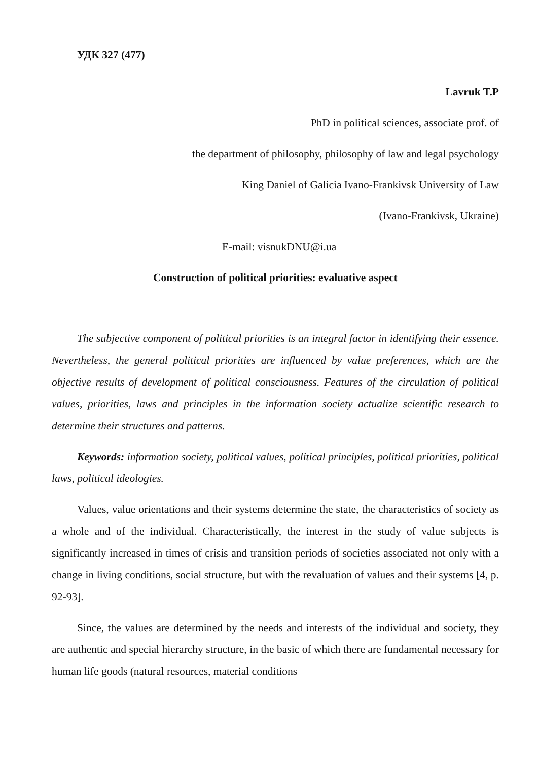УДК 327 (477)
Lavruk T.P
PhD in political sciences, associate prof. of
the department of philosophy, philosophy of law and legal psychology
King Daniel of Galicia Ivano-Frankivsk University of Law
(Ivano-Frankivsk, Ukraine)
E-mail: visnukDNU@i.ua
Construction of political priorities: evaluative aspect
The subjective component of political priorities is an integral factor in identifying their essence. Nevertheless, the general political priorities are influenced by value preferences, which are the objective results of development of political consciousness. Features of the circulation of political values, priorities, laws and principles in the information society actualize scientific research to determine their structures and patterns.
Keywords: information society, political values, political principles, political priorities, political laws, political ideologies.
Values, value orientations and their systems determine the state, the characteristics of society as a whole and of the individual. Characteristically, the interest in the study of value subjects is significantly increased in times of crisis and transition periods of societies associated not only with a change in living conditions, social structure, but with the revaluation of values and their systems [4, p. 92-93].
Since, the values are determined by the needs and interests of the individual and society, they are authentic and special hierarchy structure, in the basic of which there are fundamental necessary for human life goods (natural resources, material conditions